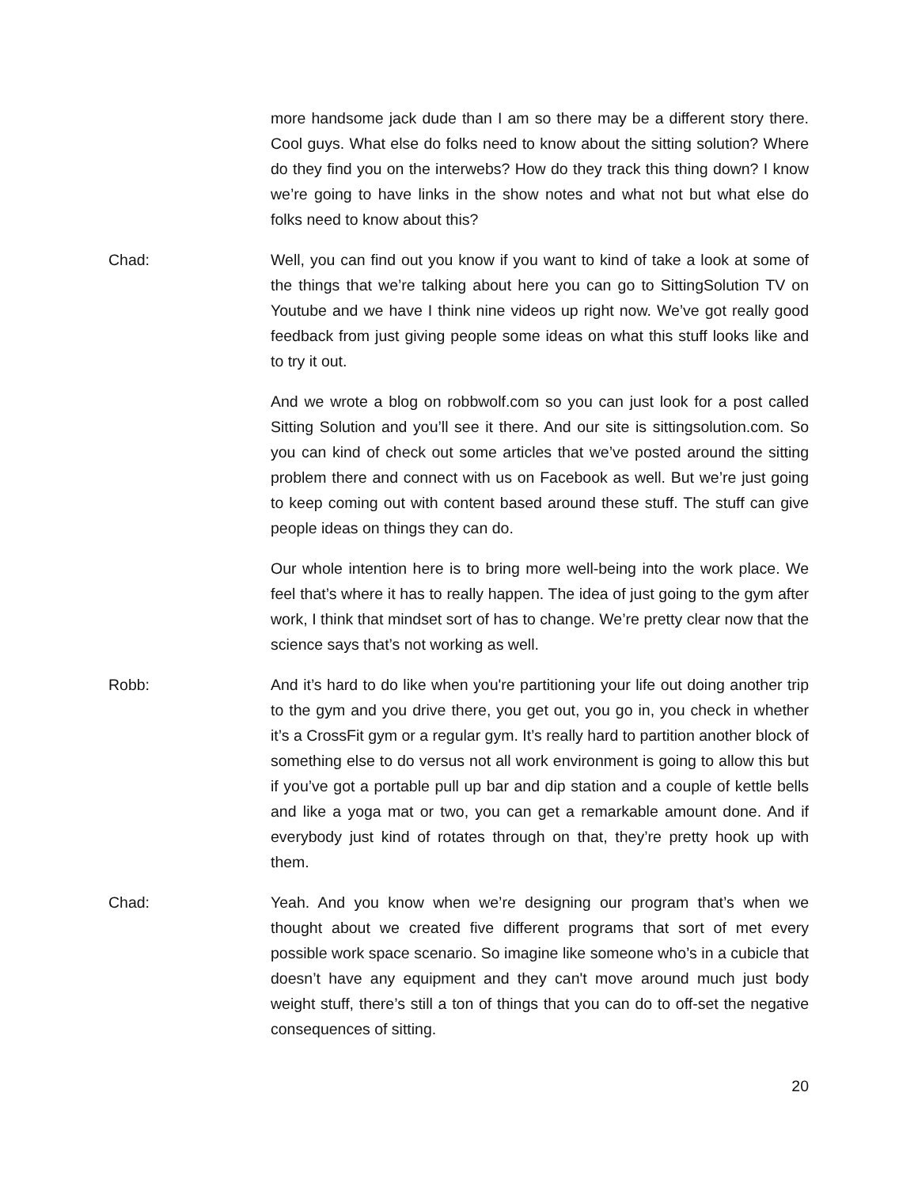more handsome jack dude than I am so there may be a different story there. Cool guys. What else do folks need to know about the sitting solution? Where do they find you on the interwebs? How do they track this thing down? I know we’re going to have links in the show notes and what not but what else do folks need to know about this?
Chad: Well, you can find out you know if you want to kind of take a look at some of the things that we’re talking about here you can go to SittingSolution TV on Youtube and we have I think nine videos up right now. We’ve got really good feedback from just giving people some ideas on what this stuff looks like and to try it out.
And we wrote a blog on robbwolf.com so you can just look for a post called Sitting Solution and you’ll see it there. And our site is sittingsolution.com. So you can kind of check out some articles that we’ve posted around the sitting problem there and connect with us on Facebook as well. But we’re just going to keep coming out with content based around these stuff. The stuff can give people ideas on things they can do.
Our whole intention here is to bring more well-being into the work place. We feel that’s where it has to really happen. The idea of just going to the gym after work, I think that mindset sort of has to change. We’re pretty clear now that the science says that’s not working as well.
Robb: And it’s hard to do like when you're partitioning your life out doing another trip to the gym and you drive there, you get out, you go in, you check in whether it’s a CrossFit gym or a regular gym. It’s really hard to partition another block of something else to do versus not all work environment is going to allow this but if you’ve got a portable pull up bar and dip station and a couple of kettle bells and like a yoga mat or two, you can get a remarkable amount done. And if everybody just kind of rotates through on that, they’re pretty hook up with them.
Chad: Yeah. And you know when we’re designing our program that’s when we thought about we created five different programs that sort of met every possible work space scenario. So imagine like someone who’s in a cubicle that doesn’t have any equipment and they can't move around much just body weight stuff, there’s still a ton of things that you can do to off-set the negative consequences of sitting.
20